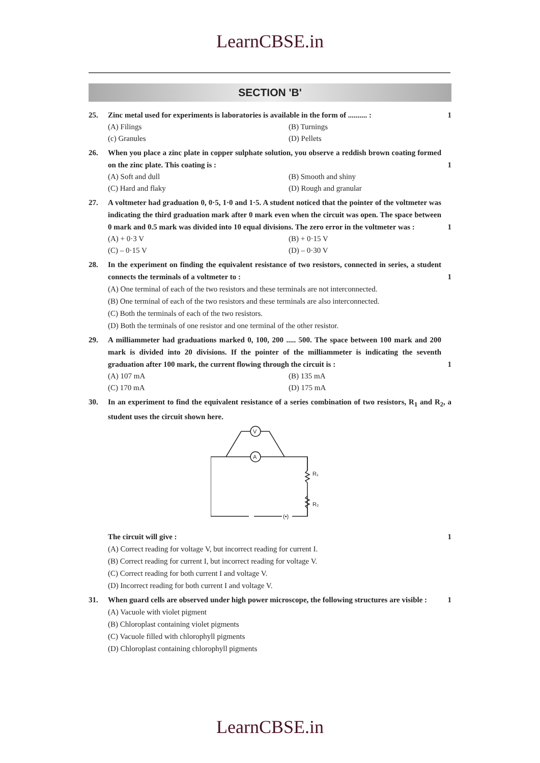LearnCBSE.in
SECTION 'B'
25. Zinc metal used for experiments is laboratories is available in the form of .......... : 1
(A) Filings (B) Turnings (c) Granules (D) Pellets
26. When you place a zinc plate in copper sulphate solution, you observe a reddish brown coating formed on the zinc plate. This coating is : 1
(A) Soft and dull (B) Smooth and shiny (C) Hard and flaky (D) Rough and granular
27. A voltmeter had graduation 0, 0·5, 1·0 and 1·5. A student noticed that the pointer of the voltmeter was indicating the third graduation mark after 0 mark even when the circuit was open. The space between 0 mark and 0.5 mark was divided into 10 equal divisions. The zero error in the voltmeter was : 1
(A) + 0·3 V (B) + 0·15 V (C) – 0·15 V (D) – 0·30 V
28. In the experiment on finding the equivalent resistance of two resistors, connected in series, a student connects the terminals of a voltmeter to : 1
(A) One terminal of each of the two resistors and these terminals are not interconnected.
(B) One terminal of each of the two resistors and these terminals are also interconnected.
(C) Both the terminals of each of the two resistors.
(D) Both the terminals of one resistor and one terminal of the other resistor.
29. A milliammeter had graduations marked 0, 100, 200 ..... 500. The space between 100 mark and 200 mark is divided into 20 divisions. If the pointer of the milliammeter is indicating the seventh graduation after 100 mark, the current flowing through the circuit is : 1
(A) 107 mA (B) 135 mA (C) 170 mA (D) 175 mA
30. In an experiment to find the equivalent resistance of a series combination of two resistors, R<sub>1</sub> and R<sub>2</sub>, a student uses the circuit shown here.
V
A
R₁
R₂
(•)
The circuit will give : 1
(A) Correct reading for voltage V, but incorrect reading for current I.
(B) Correct reading for current I, but incorrect reading for voltage V.
(C) Correct reading for both current I and voltage V.
(D) Incorrect reading for both current I and voltage V.
31. When guard cells are observed under high power microscope, the following structures are visible : 1
(A) Vacuole with violet pigment
(B) Chloroplast containing violet pigments
(C) Vacuole filled with chlorophyll pigments
(D) Chloroplast containing chlorophyll pigments
LearnCBSE.in